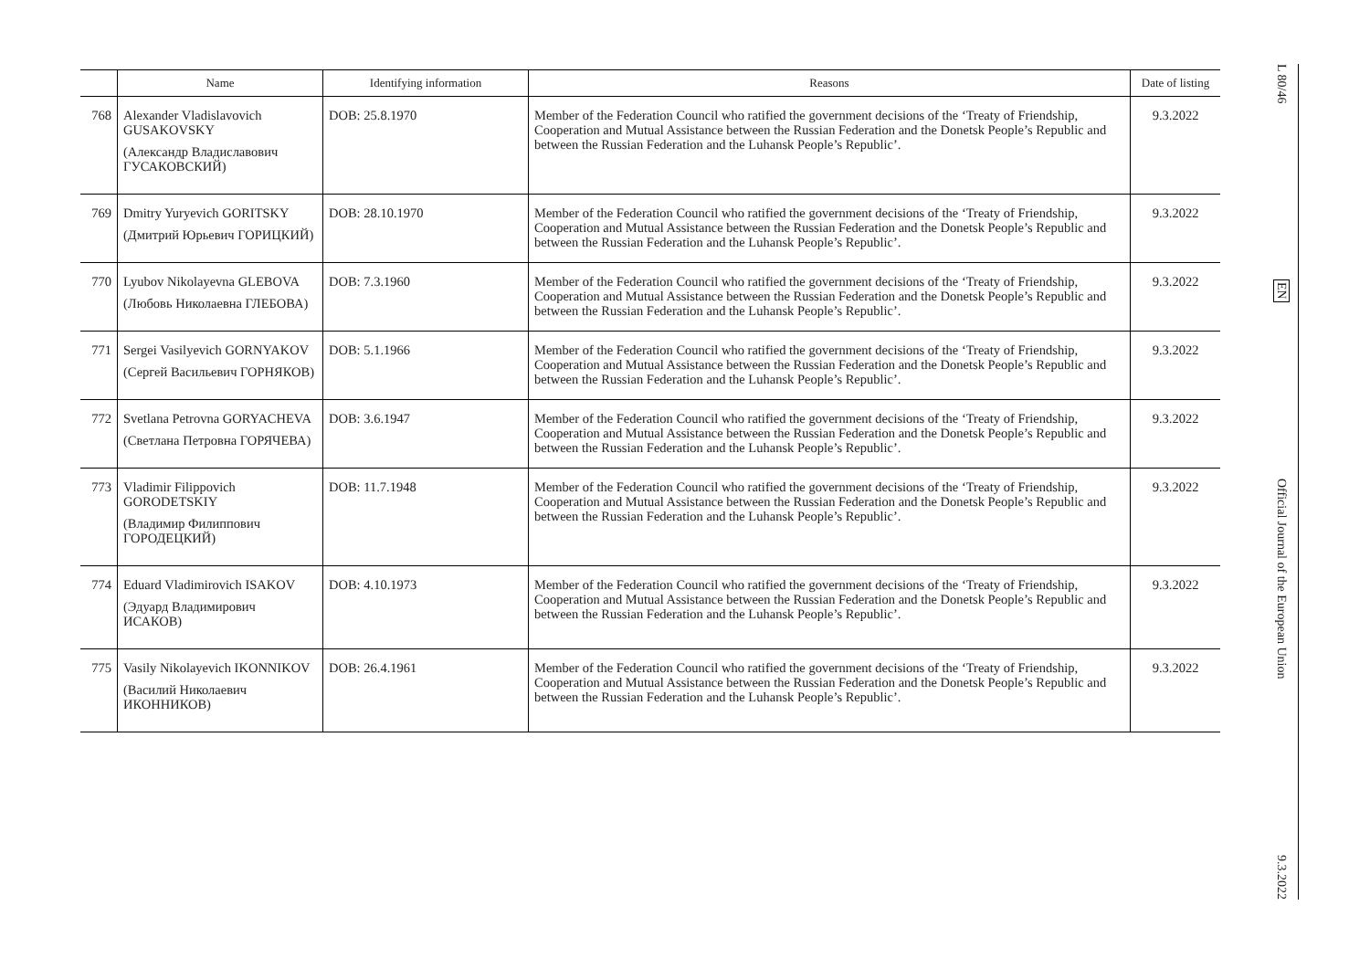| | Name | Identifying information | Reasons | Date of listing |
| --- | --- | --- | --- | --- |
| 768 | Alexander Vladislavovich GUSAKOVSKY (Александр Владиславович ГУСАКОВСКИЙ) | DOB: 25.8.1970 | Member of the Federation Council who ratified the government decisions of the ‘Treaty of Friendship, Cooperation and Mutual Assistance between the Russian Federation and the Donetsk People’s Republic and between the Russian Federation and the Luhansk People’s Republic’. | 9.3.2022 |
| 769 | Dmitry Yuryevich GORITSKY (Дмитрий Юрьевич ГОРИЦКИЙ) | DOB: 28.10.1970 | Member of the Federation Council who ratified the government decisions of the ‘Treaty of Friendship, Cooperation and Mutual Assistance between the Russian Federation and the Donetsk People’s Republic and between the Russian Federation and the Luhansk People’s Republic’. | 9.3.2022 |
| 770 | Lyubov Nikolayevna GLEBOVA (Любовь Николаевна ГЛЕБОВА) | DOB: 7.3.1960 | Member of the Federation Council who ratified the government decisions of the ‘Treaty of Friendship, Cooperation and Mutual Assistance between the Russian Federation and the Donetsk People’s Republic and between the Russian Federation and the Luhansk People’s Republic’. | 9.3.2022 |
| 771 | Sergei Vasilyevich GORNYAKOV (Сергей Васильевич ГОРНЯКОВ) | DOB: 5.1.1966 | Member of the Federation Council who ratified the government decisions of the ‘Treaty of Friendship, Cooperation and Mutual Assistance between the Russian Federation and the Donetsk People’s Republic and between the Russian Federation and the Luhansk People’s Republic’. | 9.3.2022 |
| 772 | Svetlana Petrovna GORYACHEVA (Светлана Петровна ГОРЯЧЕВА) | DOB: 3.6.1947 | Member of the Federation Council who ratified the government decisions of the ‘Treaty of Friendship, Cooperation and Mutual Assistance between the Russian Federation and the Donetsk People’s Republic and between the Russian Federation and the Luhansk People’s Republic’. | 9.3.2022 |
| 773 | Vladimir Filippovich GORODETSKIY (Владимир Филиппович ГОРОДЕЦКИЙ) | DOB: 11.7.1948 | Member of the Federation Council who ratified the government decisions of the ‘Treaty of Friendship, Cooperation and Mutual Assistance between the Russian Federation and the Donetsk People’s Republic and between the Russian Federation and the Luhansk People’s Republic’. | 9.3.2022 |
| 774 | Eduard Vladimirovich ISAKOV (Эдуард Владимирович ИСАКОВ) | DOB: 4.10.1973 | Member of the Federation Council who ratified the government decisions of the ‘Treaty of Friendship, Cooperation and Mutual Assistance between the Russian Federation and the Donetsk People’s Republic and between the Russian Federation and the Luhansk People’s Republic’. | 9.3.2022 |
| 775 | Vasily Nikolayevich IKONNIKOV (Василий Николаевич ИКОННИКОВ) | DOB: 26.4.1961 | Member of the Federation Council who ratified the government decisions of the ‘Treaty of Friendship, Cooperation and Mutual Assistance between the Russian Federation and the Donetsk People’s Republic and between the Russian Federation and the Luhansk People’s Republic’. | 9.3.2022 |
L 80/46 EN Official Journal of the European Union 9.3.2022